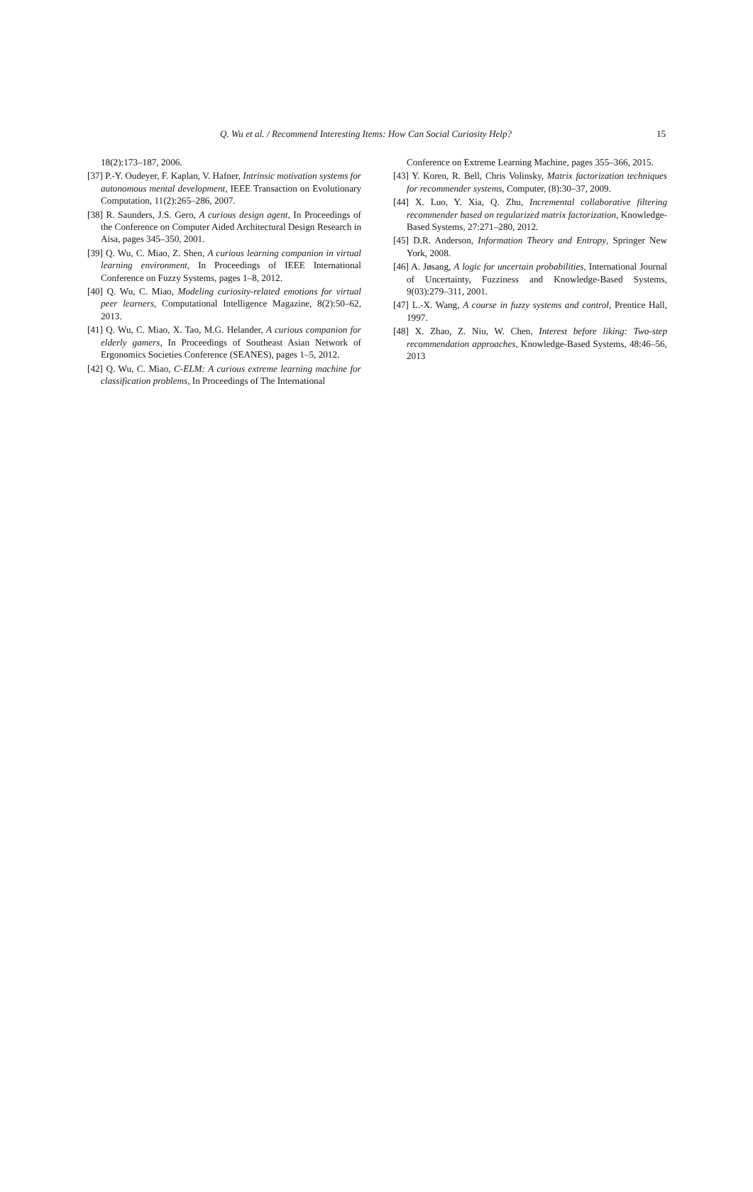Q. Wu et al. / Recommend Interesting Items: How Can Social Curiosity Help? 15
18(2):173–187, 2006.
[37] P.-Y. Oudeyer, F. Kaplan, V. Hafner, Intrinsic motivation systems for autonomous mental development, IEEE Transaction on Evolutionary Computation, 11(2):265–286, 2007.
[38] R. Saunders, J.S. Gero, A curious design agent, In Proceedings of the Conference on Computer Aided Architectural Design Research in Aisa, pages 345–350, 2001.
[39] Q. Wu, C. Miao, Z. Shen, A curious learning companion in virtual learning environment, In Proceedings of IEEE International Conference on Fuzzy Systems, pages 1–8, 2012.
[40] Q. Wu, C. Miao, Modeling curiosity-related emotions for virtual peer learners, Computational Intelligence Magazine, 8(2):50–62, 2013.
[41] Q. Wu, C. Miao, X. Tao, M.G. Helander, A curious companion for elderly gamers, In Proceedings of Southeast Asian Network of Ergonomics Societies Conference (SEANES), pages 1–5, 2012.
[42] Q. Wu, C. Miao, C-ELM: A curious extreme learning machine for classification problems, In Proceedings of The International
Conference on Extreme Learning Machine, pages 355–366, 2015.
[43] Y. Koren, R. Bell, Chris Volinsky, Matrix factorization techniques for recommender systems, Computer, (8):30–37, 2009.
[44] X. Luo, Y. Xia, Q. Zhu, Incremental collaborative filtering recommender based on regularized matrix factorization, Knowledge-Based Systems, 27:271–280, 2012.
[45] D.R. Anderson, Information Theory and Entropy, Springer New York, 2008.
[46] A. Jøsang, A logic for uncertain probabilities, International Journal of Uncertainty, Fuzziness and Knowledge-Based Systems, 9(03):279–311, 2001.
[47] L.-X. Wang, A course in fuzzy systems and control, Prentice Hall, 1997.
[48] X. Zhao, Z. Niu, W. Chen, Interest before liking: Two-step recommendation approaches, Knowledge-Based Systems, 48:46–56, 2013